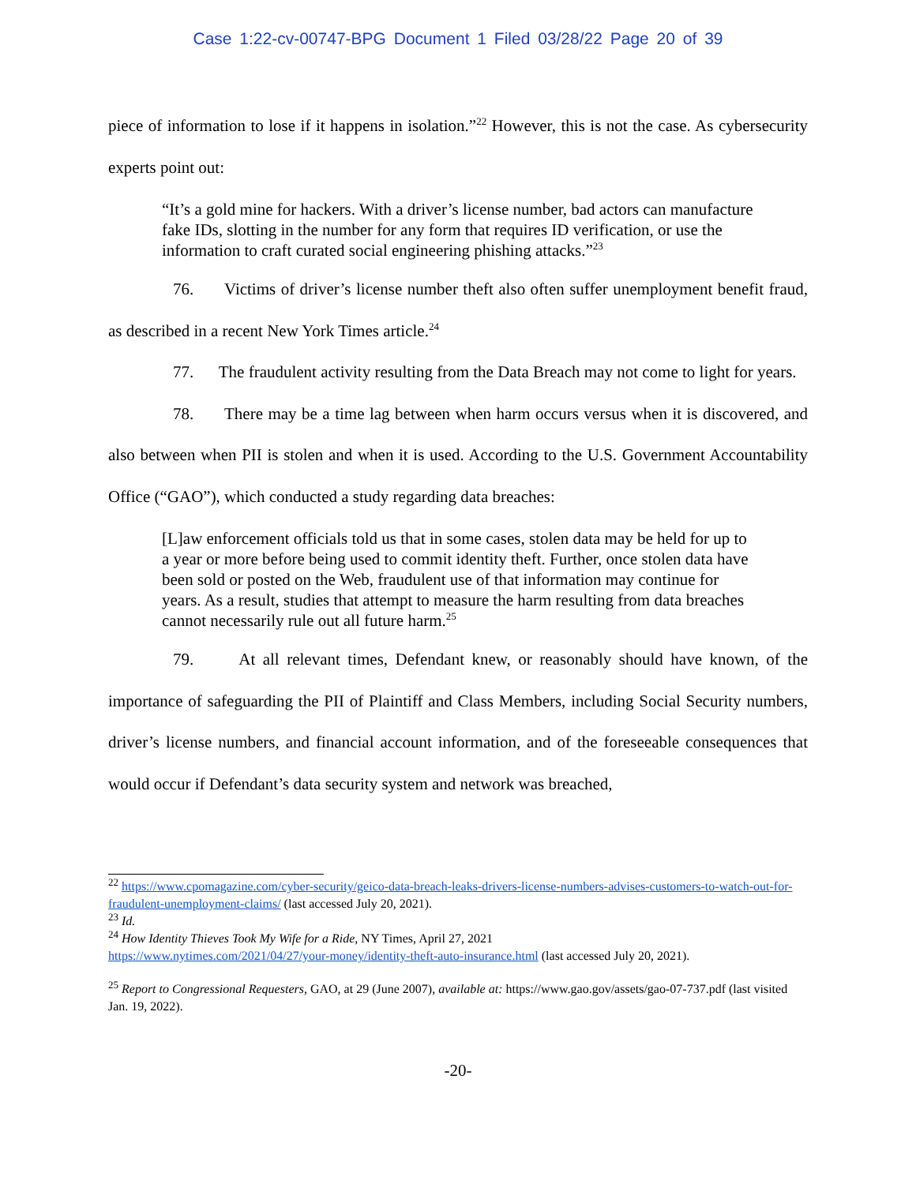Case 1:22-cv-00747-BPG Document 1 Filed 03/28/22 Page 20 of 39
piece of information to lose if it happens in isolation.”<sup>22</sup> However, this is not the case. As cybersecurity experts point out:
“It’s a gold mine for hackers. With a driver’s license number, bad actors can manufacture fake IDs, slotting in the number for any form that requires ID verification, or use the information to craft curated social engineering phishing attacks.”<sup>23</sup>
76. Victims of driver’s license number theft also often suffer unemployment benefit fraud, as described in a recent New York Times article.<sup>24</sup>
77. The fraudulent activity resulting from the Data Breach may not come to light for years.
78. There may be a time lag between when harm occurs versus when it is discovered, and also between when PII is stolen and when it is used. According to the U.S. Government Accountability Office (“GAO”), which conducted a study regarding data breaches:
[L]aw enforcement officials told us that in some cases, stolen data may be held for up to a year or more before being used to commit identity theft. Further, once stolen data have been sold or posted on the Web, fraudulent use of that information may continue for years. As a result, studies that attempt to measure the harm resulting from data breaches cannot necessarily rule out all future harm.<sup>25</sup>
79. At all relevant times, Defendant knew, or reasonably should have known, of the importance of safeguarding the PII of Plaintiff and Class Members, including Social Security numbers, driver’s license numbers, and financial account information, and of the foreseeable consequences that would occur if Defendant’s data security system and network was breached,
<sup>22</sup> https://www.cpomagazine.com/cyber-security/geico-data-breach-leaks-drivers-license-numbers-advises-customers-to-watch-out-for-fraudulent-unemployment-claims/ (last accessed July 20, 2021).
<sup>23</sup> Id.
<sup>24</sup> How Identity Thieves Took My Wife for a Ride, NY Times, April 27, 2021
https://www.nytimes.com/2021/04/27/your-money/identity-theft-auto-insurance.html (last accessed July 20, 2021).
<sup>25</sup> Report to Congressional Requesters, GAO, at 29 (June 2007), available at: https://www.gao.gov/assets/gao-07-737.pdf (last visited Jan. 19, 2022).
-20-